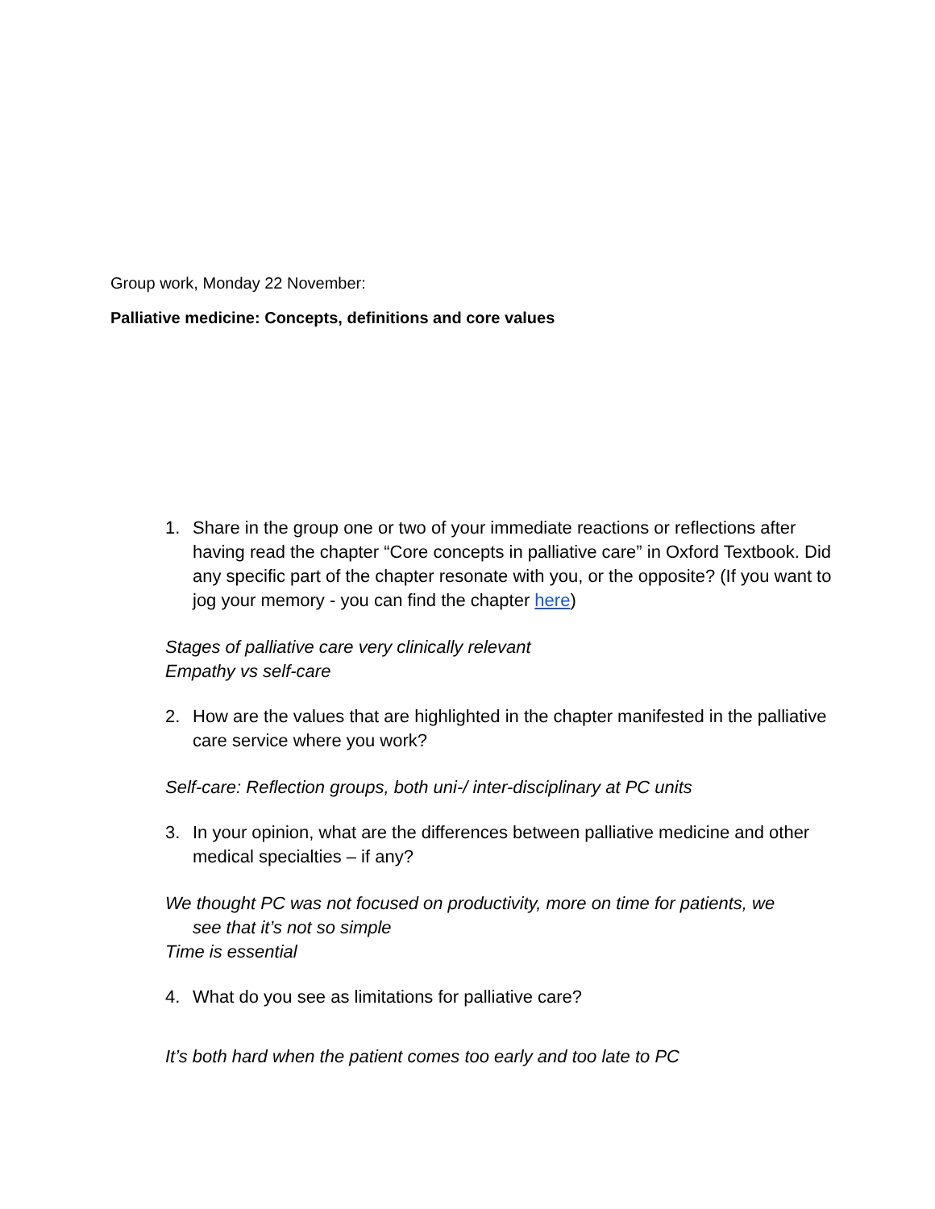Group work, Monday 22 November:
Palliative medicine: Concepts, definitions and core values
1. Share in the group one or two of your immediate reactions or reflections after having read the chapter “Core concepts in palliative care” in Oxford Textbook. Did any specific part of the chapter resonate with you, or the opposite? (If you want to jog your memory - you can find the chapter here)
Stages of palliative care very clinically relevant
Empathy vs self-care
2. How are the values that are highlighted in the chapter manifested in the palliative care service where you work?
Self-care: Reflection groups, both uni-/ inter-disciplinary at PC units
3. In your opinion, what are the differences between palliative medicine and other medical specialties – if any?
We thought PC was not focused on productivity, more on time for patients, we
see that it’s not so simple
Time is essential
4. What do you see as limitations for palliative care?
It’s both hard when the patient comes too early and too late to PC